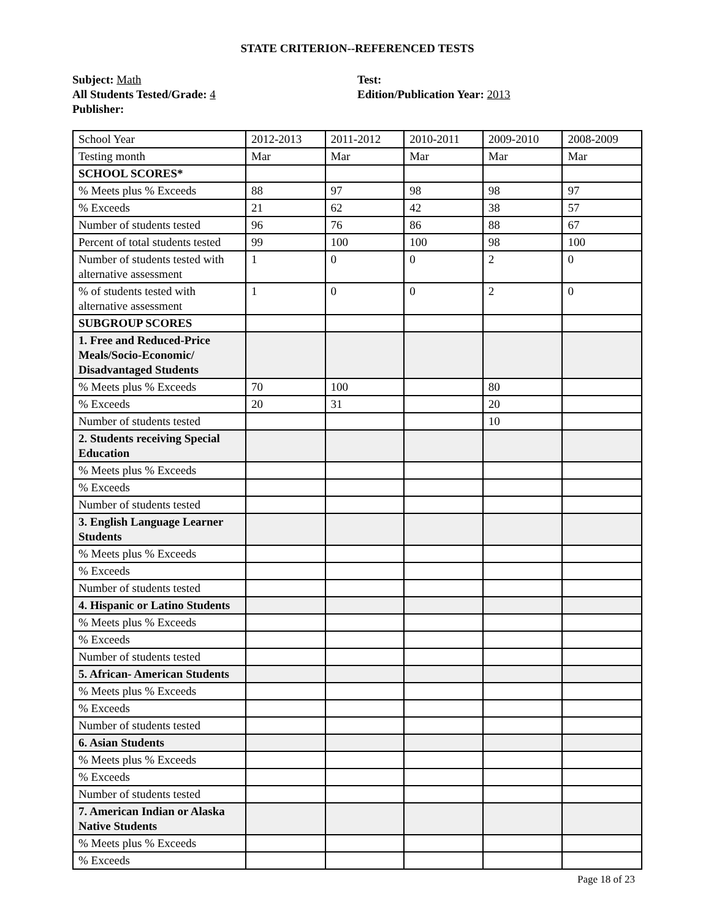STATE CRITERION--REFERENCED TESTS
Subject: Math
All Students Tested/Grade: 4
Publisher:
Test:
Edition/Publication Year: 2013
| School Year | 2012-2013 | 2011-2012 | 2010-2011 | 2009-2010 | 2008-2009 |
| Testing month | Mar | Mar | Mar | Mar | Mar |
| SCHOOL SCORES* | | | | | |
| % Meets plus % Exceeds | 88 | 97 | 98 | 98 | 97 |
| % Exceeds | 21 | 62 | 42 | 38 | 57 |
| Number of students tested | 96 | 76 | 86 | 88 | 67 |
| Percent of total students tested | 99 | 100 | 100 | 98 | 100 |
| Number of students tested with alternative assessment | 1 | 0 | 0 | 2 | 0 |
| % of students tested with alternative assessment | 1 | 0 | 0 | 2 | 0 |
| SUBGROUP SCORES | | | | | |
| 1. Free and Reduced-Price Meals/Socio-Economic/ Disadvantaged Students | | | | | |
| % Meets plus % Exceeds | 70 | 100 | | 80 | |
| % Exceeds | 20 | 31 | | 20 | |
| Number of students tested | | | | 10 | |
| 2. Students receiving Special Education | | | | | |
| % Meets plus % Exceeds | | | | | |
| % Exceeds | | | | | |
| Number of students tested | | | | | |
| 3. English Language Learner Students | | | | | |
| % Meets plus % Exceeds | | | | | |
| % Exceeds | | | | | |
| Number of students tested | | | | | |
| 4. Hispanic or Latino Students | | | | | |
| % Meets plus % Exceeds | | | | | |
| % Exceeds | | | | | |
| Number of students tested | | | | | |
| 5. African- American Students | | | | | |
| % Meets plus % Exceeds | | | | | |
| % Exceeds | | | | | |
| Number of students tested | | | | | |
| 6. Asian Students | | | | | |
| % Meets plus % Exceeds | | | | | |
| % Exceeds | | | | | |
| Number of students tested | | | | | |
| 7. American Indian or Alaska Native Students | | | | | |
| % Meets plus % Exceeds | | | | | |
| % Exceeds | | | | | |
Page 18 of 23